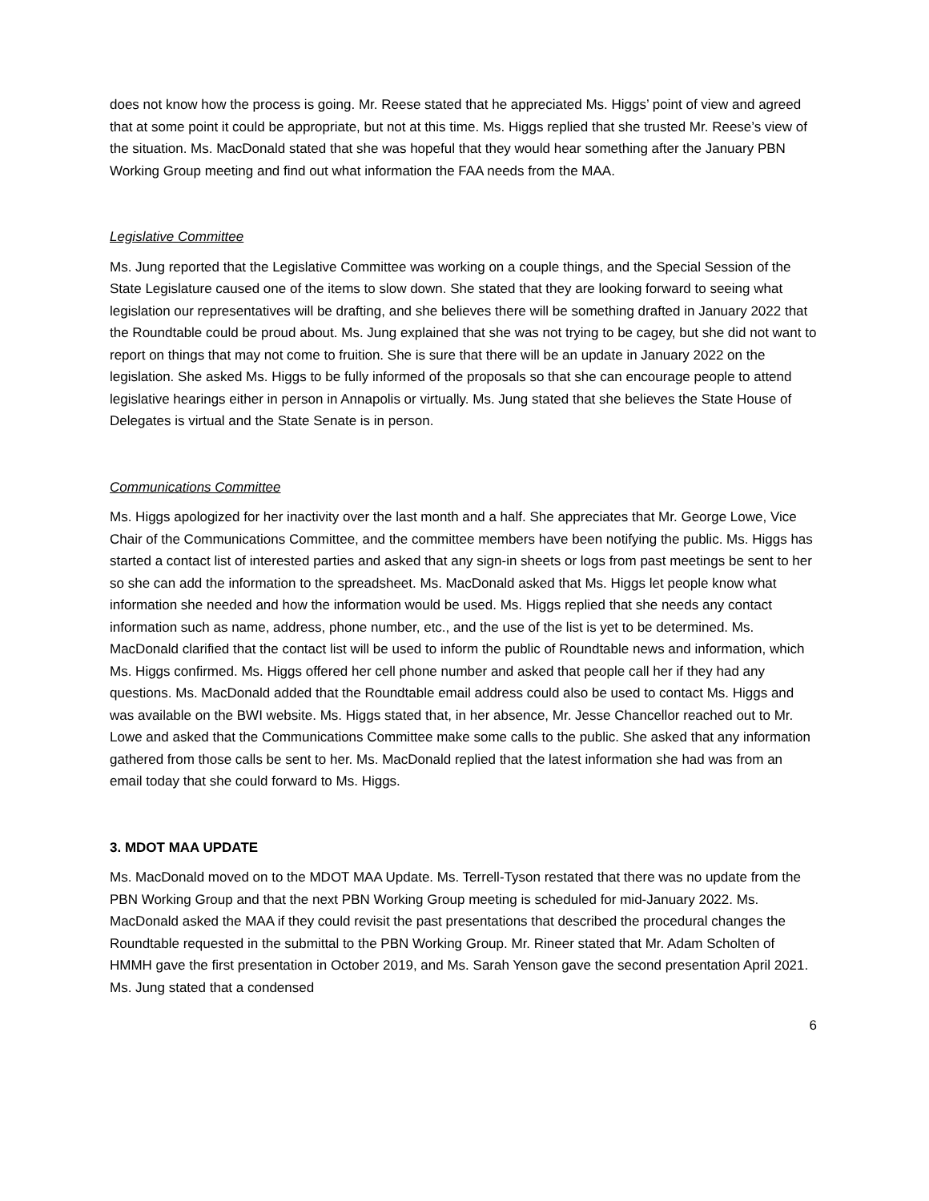does not know how the process is going. Mr. Reese stated that he appreciated Ms. Higgs’ point of view and agreed that at some point it could be appropriate, but not at this time. Ms. Higgs replied that she trusted Mr. Reese’s view of the situation. Ms. MacDonald stated that she was hopeful that they would hear something after the January PBN Working Group meeting and find out what information the FAA needs from the MAA.
Legislative Committee
Ms. Jung reported that the Legislative Committee was working on a couple things, and the Special Session of the State Legislature caused one of the items to slow down. She stated that they are looking forward to seeing what legislation our representatives will be drafting, and she believes there will be something drafted in January 2022 that the Roundtable could be proud about. Ms. Jung explained that she was not trying to be cagey, but she did not want to report on things that may not come to fruition. She is sure that there will be an update in January 2022 on the legislation. She asked Ms. Higgs to be fully informed of the proposals so that she can encourage people to attend legislative hearings either in person in Annapolis or virtually. Ms. Jung stated that she believes the State House of Delegates is virtual and the State Senate is in person.
Communications Committee
Ms. Higgs apologized for her inactivity over the last month and a half. She appreciates that Mr. George Lowe, Vice Chair of the Communications Committee, and the committee members have been notifying the public. Ms. Higgs has started a contact list of interested parties and asked that any sign-in sheets or logs from past meetings be sent to her so she can add the information to the spreadsheet. Ms. MacDonald asked that Ms. Higgs let people know what information she needed and how the information would be used. Ms. Higgs replied that she needs any contact information such as name, address, phone number, etc., and the use of the list is yet to be determined. Ms. MacDonald clarified that the contact list will be used to inform the public of Roundtable news and information, which Ms. Higgs confirmed. Ms. Higgs offered her cell phone number and asked that people call her if they had any questions. Ms. MacDonald added that the Roundtable email address could also be used to contact Ms. Higgs and was available on the BWI website. Ms. Higgs stated that, in her absence, Mr. Jesse Chancellor reached out to Mr. Lowe and asked that the Communications Committee make some calls to the public. She asked that any information gathered from those calls be sent to her. Ms. MacDonald replied that the latest information she had was from an email today that she could forward to Ms. Higgs.
3. MDOT MAA UPDATE
Ms. MacDonald moved on to the MDOT MAA Update. Ms. Terrell-Tyson restated that there was no update from the PBN Working Group and that the next PBN Working Group meeting is scheduled for mid-January 2022. Ms. MacDonald asked the MAA if they could revisit the past presentations that described the procedural changes the Roundtable requested in the submittal to the PBN Working Group. Mr. Rineer stated that Mr. Adam Scholten of HMMH gave the first presentation in October 2019, and Ms. Sarah Yenson gave the second presentation April 2021. Ms. Jung stated that a condensed
6